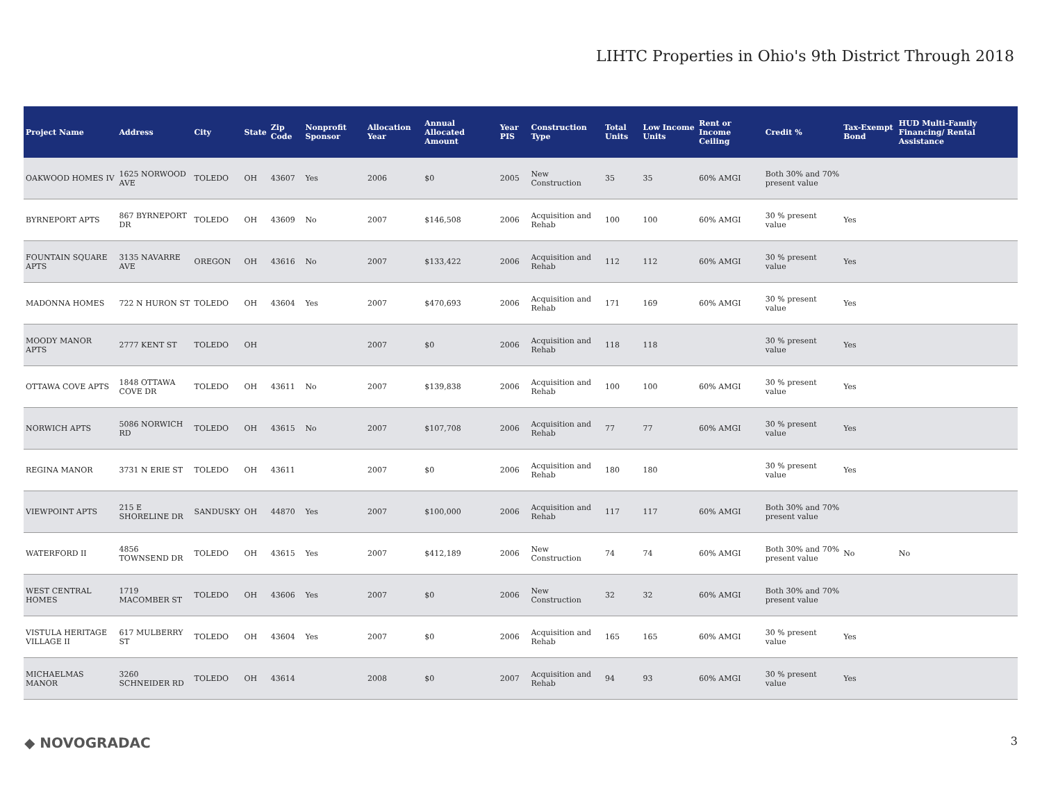LIHTC Properties in Ohio's 9th District Through 2018
| Project Name | Address | City | State | Zip Code | Nonprofit Sponsor | Allocation Year | Annual Allocated Amount | Year PIS | Construction Type | Total Units | Low Income Units | Rent or Income Ceiling | Credit % | Tax-Exempt Bond | HUD Multi-Family Financing/ Rental Assistance |
| --- | --- | --- | --- | --- | --- | --- | --- | --- | --- | --- | --- | --- | --- | --- | --- |
| OAKWOOD HOMES IV | 1625 NORWOOD AVE | TOLEDO | OH | 43607 | Yes | 2006 | $0 | 2005 | New Construction | 35 | 35 | 60% AMGI | Both 30% and 70% present value | | |
| BYRNEPORT APTS | 867 BYRNEPORT DR | TOLEDO | OH | 43609 | No | 2007 | $146,508 | 2006 | Acquisition and Rehab | 100 | 100 | 60% AMGI | 30 % present value | Yes | |
| FOUNTAIN SQUARE APTS | 3135 NAVARRE AVE | OREGON | OH | 43616 | No | 2007 | $133,422 | 2006 | Acquisition and Rehab | 112 | 112 | 60% AMGI | 30 % present value | Yes | |
| MADONNA HOMES | 722 N HURON ST | TOLEDO | OH | 43604 | Yes | 2007 | $470,693 | 2006 | Acquisition and Rehab | 171 | 169 | 60% AMGI | 30 % present value | Yes | |
| MOODY MANOR APTS | 2777 KENT ST | TOLEDO | OH | | | 2007 | $0 | 2006 | Acquisition and Rehab | 118 | 118 | | 30 % present value | Yes | |
| OTTAWA COVE APTS | 1848 OTTAWA COVE DR | TOLEDO | OH | 43611 | No | 2007 | $139,838 | 2006 | Acquisition and Rehab | 100 | 100 | 60% AMGI | 30 % present value | Yes | |
| NORWICH APTS | 5086 NORWICH RD | TOLEDO | OH | 43615 | No | 2007 | $107,708 | 2006 | Acquisition and Rehab | 77 | 77 | 60% AMGI | 30 % present value | Yes | |
| REGINA MANOR | 3731 N ERIE ST | TOLEDO | OH | 43611 | | 2007 | $0 | 2006 | Acquisition and Rehab | 180 | 180 | | 30 % present value | Yes | |
| VIEWPOINT APTS | 215 E SHORELINE DR | SANDUSKY | OH | 44870 | Yes | 2007 | $100,000 | 2006 | Acquisition and Rehab | 117 | 117 | 60% AMGI | Both 30% and 70% present value | | |
| WATERFORD II | 4856 TOWNSEND DR | TOLEDO | OH | 43615 | Yes | 2007 | $412,189 | 2006 | New Construction | 74 | 74 | 60% AMGI | Both 30% and 70% present value | No | No |
| WEST CENTRAL HOMES | 1719 MACOMBER ST | TOLEDO | OH | 43606 | Yes | 2007 | $0 | 2006 | New Construction | 32 | 32 | 60% AMGI | Both 30% and 70% present value | | |
| VISTULA HERITAGE VILLAGE II | 617 MULBERRY ST | TOLEDO | OH | 43604 | Yes | 2007 | $0 | 2006 | Acquisition and Rehab | 165 | 165 | 60% AMGI | 30 % present value | Yes | |
| MICHAELMAS MANOR | 3260 SCHNEIDER RD | TOLEDO | OH | 43614 | | 2008 | $0 | 2007 | Acquisition and Rehab | 94 | 93 | 60% AMGI | 30 % present value | Yes | |
◆ NOVOGRADAC 3